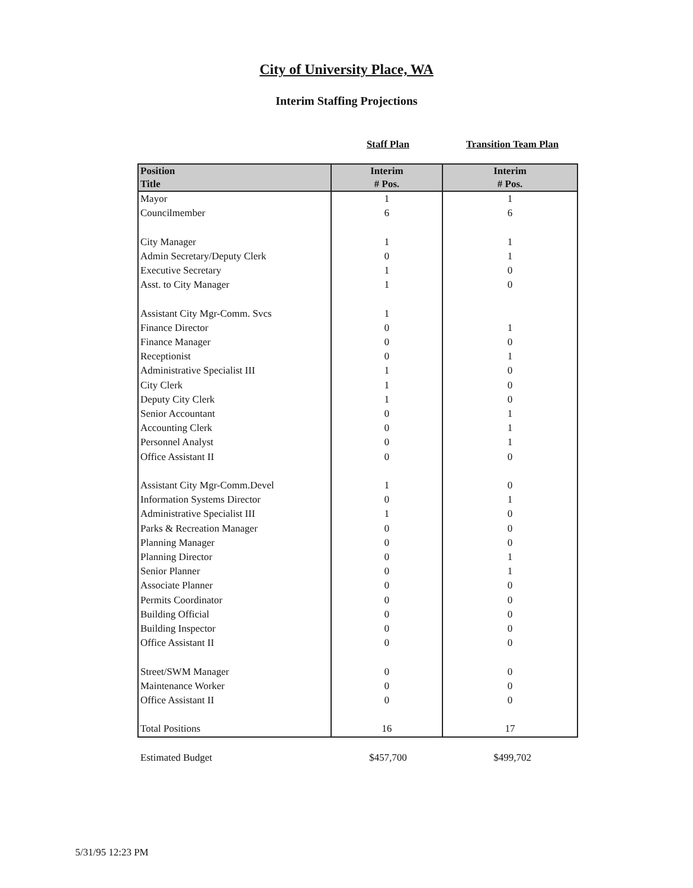City of University Place, WA
Interim Staffing Projections
Staff Plan Transition Team Plan
| Position Title | Interim # Pos. | Interim # Pos. |
| --- | --- | --- |
| Mayor | 1 | 1 |
| Councilmember | 6 | 6 |
| City Manager | 1 | 1 |
| Admin Secretary/Deputy Clerk | 0 | 1 |
| Executive Secretary | 1 | 0 |
| Asst. to City Manager | 1 | 0 |
| Assistant City Mgr-Comm. Svcs | 1 | |
| Finance Director | 0 | 1 |
| Finance Manager | 0 | 0 |
| Receptionist | 0 | 1 |
| Administrative Specialist III | 1 | 0 |
| City Clerk | 1 | 0 |
| Deputy City Clerk | 1 | 0 |
| Senior Accountant | 0 | 1 |
| Accounting Clerk | 0 | 1 |
| Personnel Analyst | 0 | 1 |
| Office Assistant II | 0 | 0 |
| Assistant City Mgr-Comm.Devel | 1 | 0 |
| Information Systems Director | 0 | 1 |
| Administrative Specialist III | 1 | 0 |
| Parks & Recreation Manager | 0 | 0 |
| Planning Manager | 0 | 0 |
| Planning Director | 0 | 1 |
| Senior Planner | 0 | 1 |
| Associate Planner | 0 | 0 |
| Permits Coordinator | 0 | 0 |
| Building Official | 0 | 0 |
| Building Inspector | 0 | 0 |
| Office Assistant II | 0 | 0 |
| Street/SWM Manager | 0 | 0 |
| Maintenance Worker | 0 | 0 |
| Office Assistant II | 0 | 0 |
| Total Positions | 16 | 17 |
Estimated Budget $457,700 $499,702
5/31/95 12:23 PM